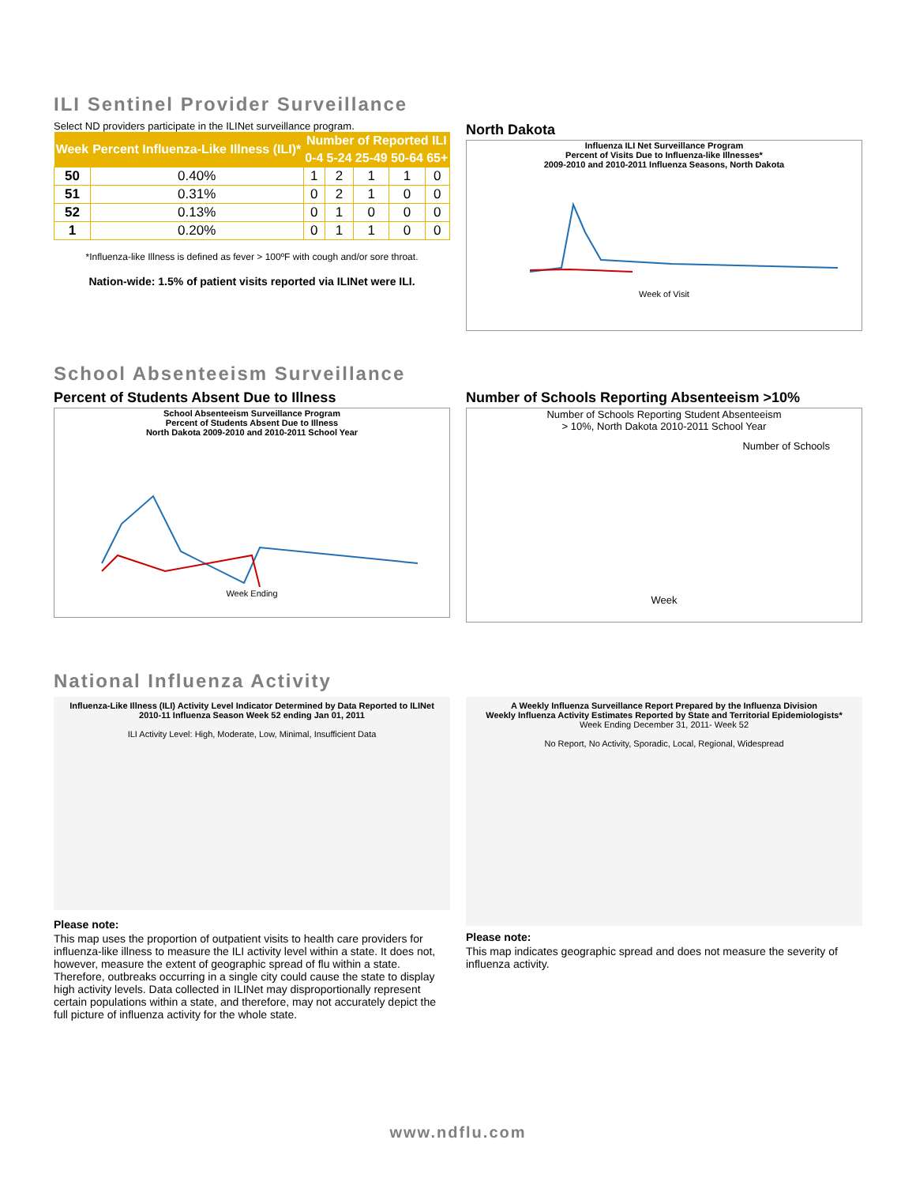ILI Sentinel Provider Surveillance
Select ND providers participate in the ILINet surveillance program.
| Week | Percent Influenza-Like Illness (ILI)* | Number of Reported ILI | | | | |
| --- | --- | --- | --- | --- | --- | --- |
| | | 0-4 | 5-24 | 25-49 | 50-64 | 65+ |
| 50 | 0.40% | 1 | 2 | 1 | 1 | 0 |
| 51 | 0.31% | 0 | 2 | 1 | 0 | 0 |
| 52 | 0.13% | 0 | 1 | 0 | 0 | 0 |
| 1 | 0.20% | 0 | 1 | 1 | 0 | 0 |
*Influenza-like Illness is defined as fever > 100ºF with cough and/or sore throat.
Nation-wide: 1.5% of patient visits reported via ILINet were ILI.
North Dakota
Influenza ILI Net Surveillance Program
Percent of Visits Due to Influenza-like Illnesses*
2009-2010 and 2010-2011 Influenza Seasons, North Dakota
Week of Visit
School Absenteeism Surveillance
Percent of Students Absent Due to Illness
School Absenteeism Surveillance Program
Percent of Students Absent Due to Illness
North Dakota 2009-2010 and 2010-2011 School Year
Week Ending
Number of Schools Reporting Absenteeism >10%
Number of Schools Reporting Student Absenteeism
> 10%, North Dakota 2010-2011 School Year
Number of Schools
Week
National Influenza Activity
Influenza-Like Illness (ILI) Activity Level Indicator Determined by Data Reported to ILINet
2010-11 Influenza Season Week 52 ending Jan 01, 2011
ILI Activity Level: High, Moderate, Low, Minimal, Insufficient Data
Please note:
This map uses the proportion of outpatient visits to health care providers for influenza-like illness to measure the ILI activity level within a state. It does not, however, measure the extent of geographic spread of flu within a state. Therefore, outbreaks occurring in a single city could cause the state to display high activity levels. Data collected in ILINet may disproportionally represent certain populations within a state, and therefore, may not accurately depict the full picture of influenza activity for the whole state.
A Weekly Influenza Surveillance Report Prepared by the Influenza Division
Weekly Influenza Activity Estimates Reported by State and Territorial Epidemiologists*
Week Ending December 31, 2011- Week 52
No Report, No Activity, Sporadic, Local, Regional, Widespread
Please note:
This map indicates geographic spread and does not measure the severity of influenza activity.
www.ndflu.com